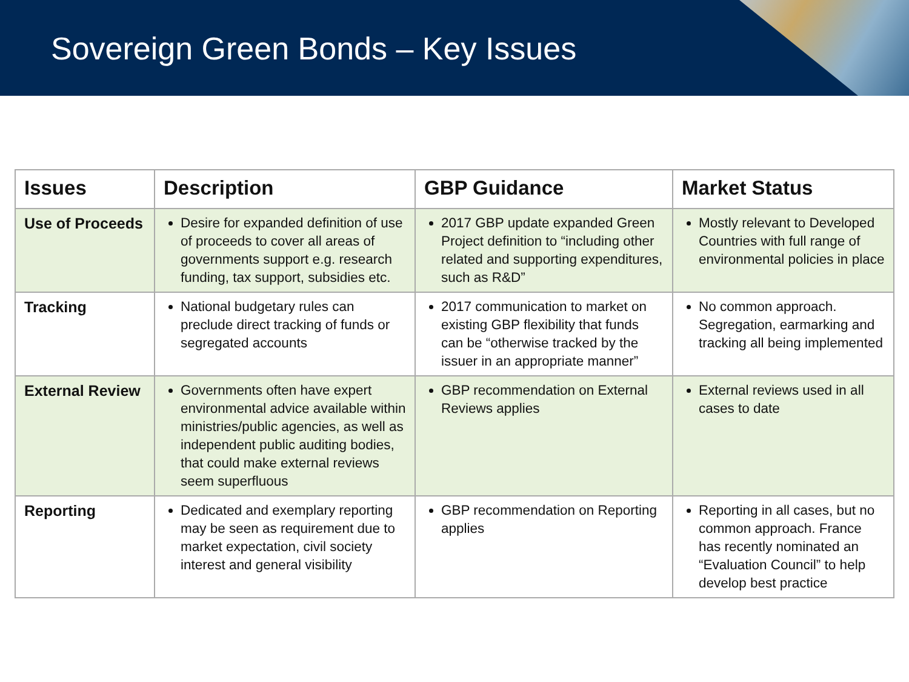Sovereign Green Bonds – Key Issues
| Issues | Description | GBP Guidance | Market Status |
| --- | --- | --- | --- |
| Use of Proceeds | Desire for expanded definition of use of proceeds to cover all areas of governments support e.g. research funding, tax support, subsidies etc. | 2017 GBP update expanded Green Project definition to “including other related and supporting expenditures, such as R&D” | Mostly relevant to Developed Countries with full range of environmental policies in place |
| Tracking | National budgetary rules can preclude direct tracking of funds or segregated accounts | 2017 communication to market on existing GBP flexibility that funds can be “otherwise tracked by the issuer in an appropriate manner” | No common approach. Segregation, earmarking and tracking all being implemented |
| External Review | Governments often have expert environmental advice available within ministries/public agencies, as well as independent public auditing bodies, that could make external reviews seem superfluous | GBP recommendation on External Reviews applies | External reviews used in all cases to date |
| Reporting | Dedicated and exemplary reporting may be seen as requirement due to market expectation, civil society interest and general visibility | GBP recommendation on Reporting applies | Reporting in all cases, but no common approach. France has recently nominated an “Evaluation Council” to help develop best practice |